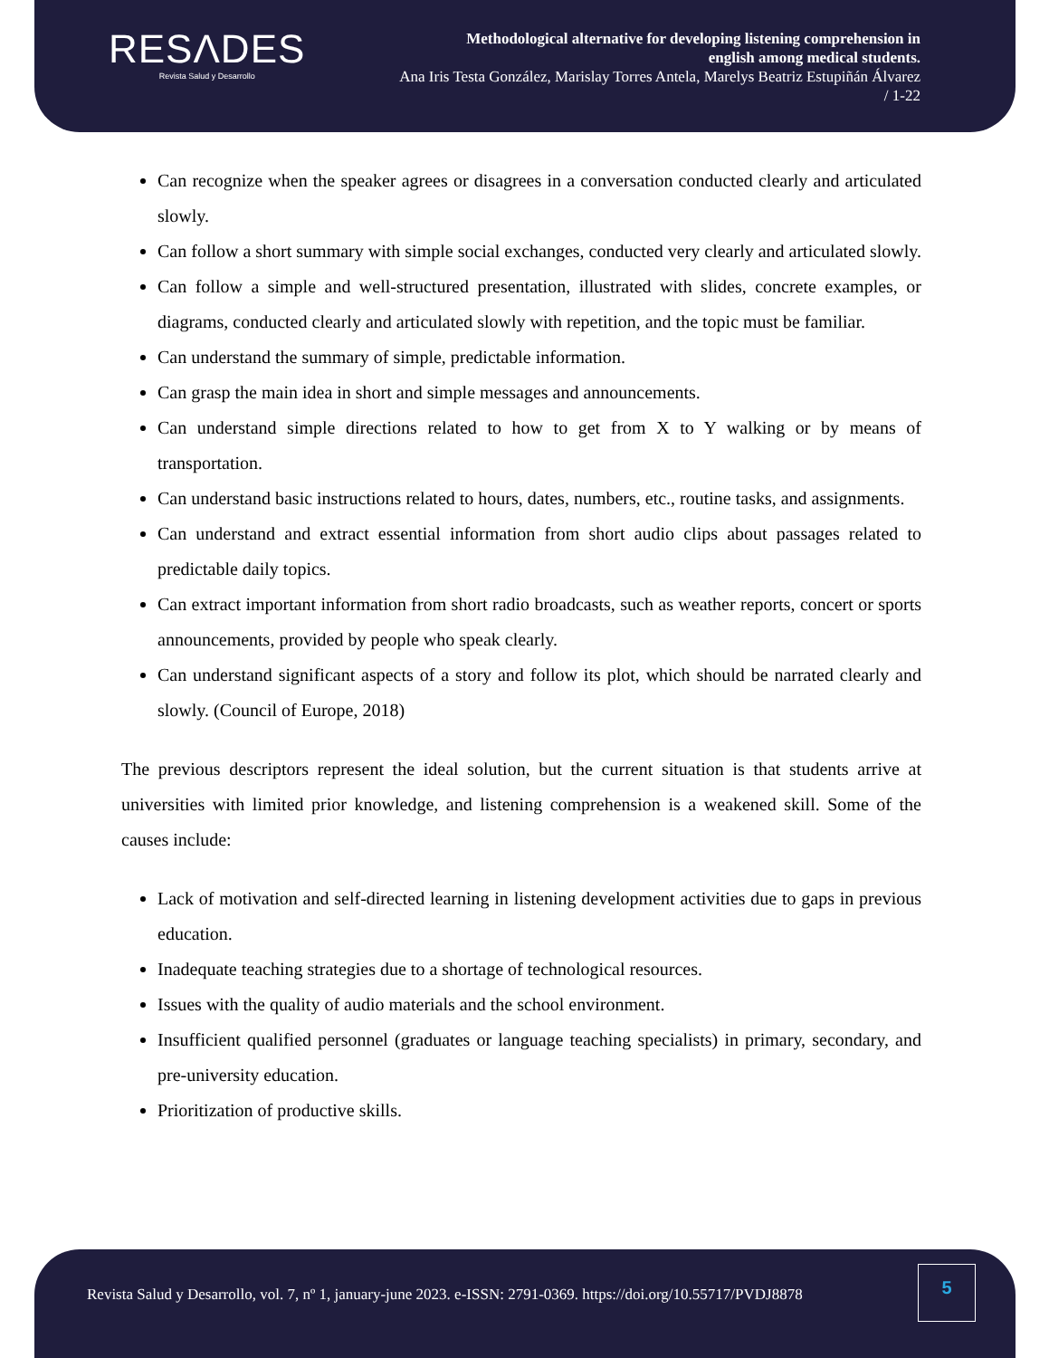RESΛDES
Revista Salud y Desarrollo
Methodological alternative for developing listening comprehension in
english among medical students.
Ana Iris Testa González, Marislay Torres Antela, Marelys Beatriz Estupiñán Álvarez
/ 1-22
Can recognize when the speaker agrees or disagrees in a conversation conducted clearly and articulated slowly.
Can follow a short summary with simple social exchanges, conducted very clearly and articulated slowly.
Can follow a simple and well-structured presentation, illustrated with slides, concrete examples, or diagrams, conducted clearly and articulated slowly with repetition, and the topic must be familiar.
Can understand the summary of simple, predictable information.
Can grasp the main idea in short and simple messages and announcements.
Can understand simple directions related to how to get from X to Y walking or by means of transportation.
Can understand basic instructions related to hours, dates, numbers, etc., routine tasks, and assignments.
Can understand and extract essential information from short audio clips about passages related to predictable daily topics.
Can extract important information from short radio broadcasts, such as weather reports, concert or sports announcements, provided by people who speak clearly.
Can understand significant aspects of a story and follow its plot, which should be narrated clearly and slowly. (Council of Europe, 2018)
The previous descriptors represent the ideal solution, but the current situation is that students arrive at universities with limited prior knowledge, and listening comprehension is a weakened skill. Some of the causes include:
Lack of motivation and self-directed learning in listening development activities due to gaps in previous education.
Inadequate teaching strategies due to a shortage of technological resources.
Issues with the quality of audio materials and the school environment.
Insufficient qualified personnel (graduates or language teaching specialists) in primary, secondary, and pre-university education.
Prioritization of productive skills.
Revista Salud y Desarrollo, vol. 7, nº 1, january-june 2023. e-ISSN: 2791-0369. https://doi.org/10.55717/PVDJ8878
5